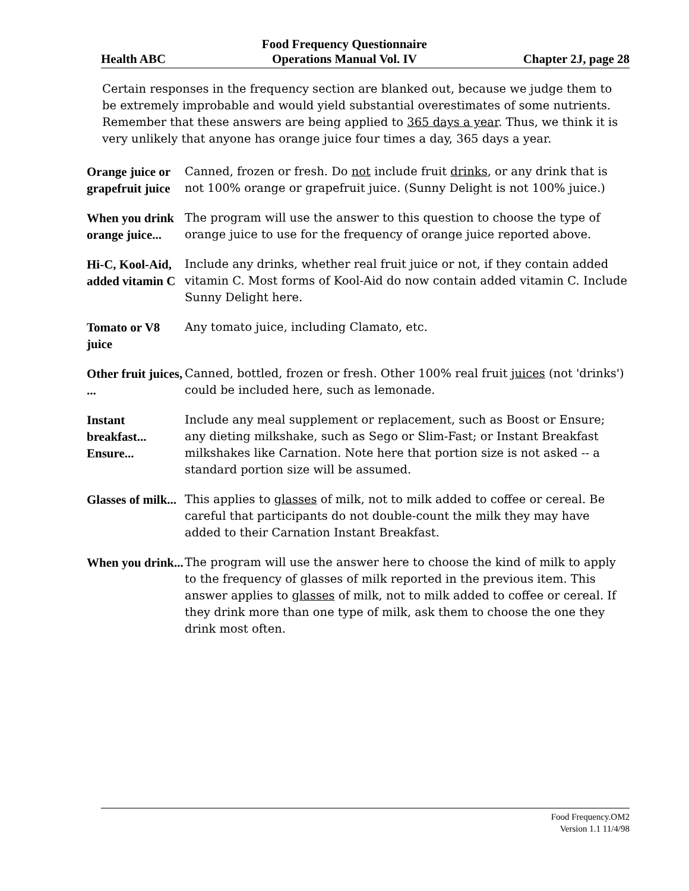Health ABC Food Frequency Questionnaire
Operations Manual Vol. IV Chapter 2J, page 28
Certain responses in the frequency section are blanked out, because we judge them to be extremely improbable and would yield substantial overestimates of some nutrients. Remember that these answers are being applied to 365 days a year. Thus, we think it is very unlikely that anyone has orange juice four times a day, 365 days a year.
Orange juice or grapefruit juice
Canned, frozen or fresh. Do not include fruit drinks, or any drink that is not 100% orange or grapefruit juice. (Sunny Delight is not 100% juice.)
When you drink orange juice...
The program will use the answer to this question to choose the type of orange juice to use for the frequency of orange juice reported above.
Hi-C, Kool-Aid, added vitamin C
Include any drinks, whether real fruit juice or not, if they contain added vitamin C. Most forms of Kool-Aid do now contain added vitamin C. Include Sunny Delight here.
Tomato or V8 juice
Any tomato juice, including Clamato, etc.
Other fruit juices, ...
Canned, bottled, frozen or fresh. Other 100% real fruit juices (not 'drinks') could be included here, such as lemonade.
Instant breakfast... Ensure...
Include any meal supplement or replacement, such as Boost or Ensure; any dieting milkshake, such as Sego or Slim-Fast; or Instant Breakfast milkshakes like Carnation. Note here that portion size is not asked -- a standard portion size will be assumed.
Glasses of milk...
This applies to glasses of milk, not to milk added to coffee or cereal. Be careful that participants do not double-count the milk they may have added to their Carnation Instant Breakfast.
When you drink...
The program will use the answer here to choose the kind of milk to apply to the frequency of glasses of milk reported in the previous item. This answer applies to glasses of milk, not to milk added to coffee or cereal. If they drink more than one type of milk, ask them to choose the one they drink most often.
Food Frequency.OM2
Version 1.1 11/4/98